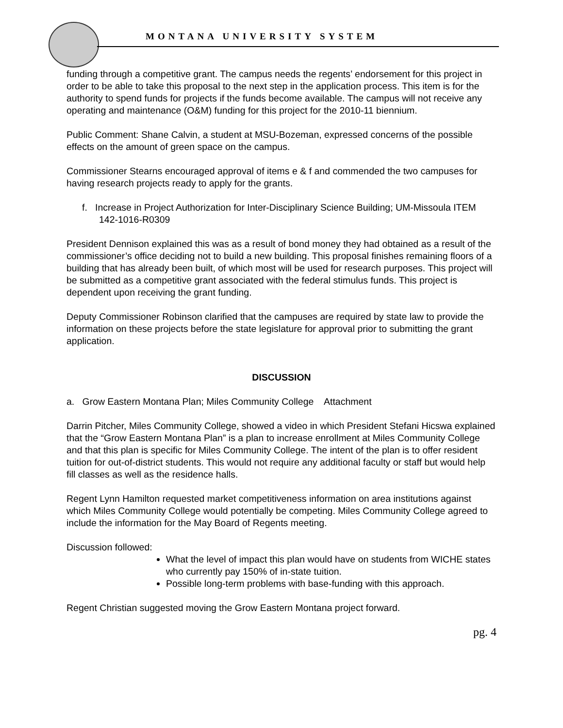MONTANA UNIVERSITY SYSTEM
funding through a competitive grant. The campus needs the regents’ endorsement for this project in order to be able to take this proposal to the next step in the application process. This item is for the authority to spend funds for projects if the funds become available. The campus will not receive any operating and maintenance (O&M) funding for this project for the 2010-11 biennium.
Public Comment: Shane Calvin, a student at MSU-Bozeman, expressed concerns of the possible effects on the amount of green space on the campus.
Commissioner Stearns encouraged approval of items e & f and commended the two campuses for having research projects ready to apply for the grants.
f. Increase in Project Authorization for Inter-Disciplinary Science Building; UM-Missoula ITEM 142-1016-R0309
President Dennison explained this was as a result of bond money they had obtained as a result of the commissioner’s office deciding not to build a new building. This proposal finishes remaining floors of a building that has already been built, of which most will be used for research purposes. This project will be submitted as a competitive grant associated with the federal stimulus funds. This project is dependent upon receiving the grant funding.
Deputy Commissioner Robinson clarified that the campuses are required by state law to provide the information on these projects before the state legislature for approval prior to submitting the grant application.
DISCUSSION
a. Grow Eastern Montana Plan; Miles Community College Attachment
Darrin Pitcher, Miles Community College, showed a video in which President Stefani Hicswa explained that the “Grow Eastern Montana Plan” is a plan to increase enrollment at Miles Community College and that this plan is specific for Miles Community College. The intent of the plan is to offer resident tuition for out-of-district students. This would not require any additional faculty or staff but would help fill classes as well as the residence halls.
Regent Lynn Hamilton requested market competitiveness information on area institutions against which Miles Community College would potentially be competing. Miles Community College agreed to include the information for the May Board of Regents meeting.
Discussion followed:
What the level of impact this plan would have on students from WICHE states who currently pay 150% of in-state tuition.
Possible long-term problems with base-funding with this approach.
Regent Christian suggested moving the Grow Eastern Montana project forward.
pg. 4